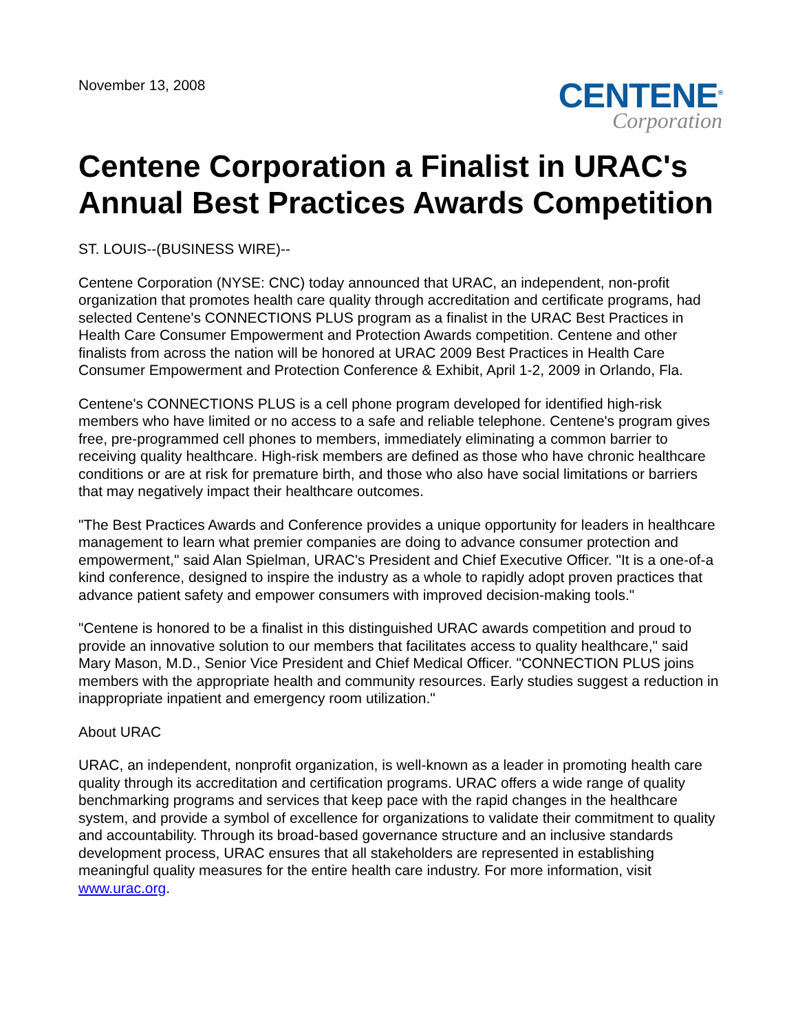November 13, 2008
CENTENE<sup>®</sup>
Corporation
Centene Corporation a Finalist in URAC's Annual Best Practices Awards Competition
ST. LOUIS--(BUSINESS WIRE)--
Centene Corporation (NYSE: CNC) today announced that URAC, an independent, non-profit organization that promotes health care quality through accreditation and certificate programs, had selected Centene's CONNECTIONS PLUS program as a finalist in the URAC Best Practices in Health Care Consumer Empowerment and Protection Awards competition. Centene and other finalists from across the nation will be honored at URAC 2009 Best Practices in Health Care Consumer Empowerment and Protection Conference & Exhibit, April 1-2, 2009 in Orlando, Fla.
Centene's CONNECTIONS PLUS is a cell phone program developed for identified high-risk members who have limited or no access to a safe and reliable telephone. Centene's program gives free, pre-programmed cell phones to members, immediately eliminating a common barrier to receiving quality healthcare. High-risk members are defined as those who have chronic healthcare conditions or are at risk for premature birth, and those who also have social limitations or barriers that may negatively impact their healthcare outcomes.
"The Best Practices Awards and Conference provides a unique opportunity for leaders in healthcare management to learn what premier companies are doing to advance consumer protection and empowerment," said Alan Spielman, URAC's President and Chief Executive Officer. "It is a one-of-a kind conference, designed to inspire the industry as a whole to rapidly adopt proven practices that advance patient safety and empower consumers with improved decision-making tools."
"Centene is honored to be a finalist in this distinguished URAC awards competition and proud to provide an innovative solution to our members that facilitates access to quality healthcare," said Mary Mason, M.D., Senior Vice President and Chief Medical Officer. "CONNECTION PLUS joins members with the appropriate health and community resources. Early studies suggest a reduction in inappropriate inpatient and emergency room utilization."
About URAC
URAC, an independent, nonprofit organization, is well-known as a leader in promoting health care quality through its accreditation and certification programs. URAC offers a wide range of quality benchmarking programs and services that keep pace with the rapid changes in the healthcare system, and provide a symbol of excellence for organizations to validate their commitment to quality and accountability. Through its broad-based governance structure and an inclusive standards development process, URAC ensures that all stakeholders are represented in establishing meaningful quality measures for the entire health care industry. For more information, visit www.urac.org.